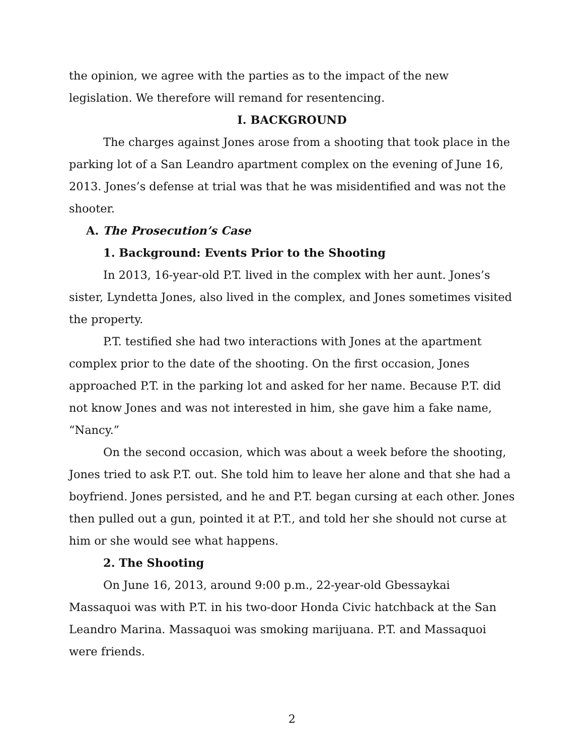the opinion, we agree with the parties as to the impact of the new legislation. We therefore will remand for resentencing.
I. BACKGROUND
The charges against Jones arose from a shooting that took place in the parking lot of a San Leandro apartment complex on the evening of June 16, 2013. Jones’s defense at trial was that he was misidentified and was not the shooter.
A. The Prosecution’s Case
1. Background: Events Prior to the Shooting
In 2013, 16-year-old P.T. lived in the complex with her aunt. Jones’s sister, Lyndetta Jones, also lived in the complex, and Jones sometimes visited the property.
P.T. testified she had two interactions with Jones at the apartment complex prior to the date of the shooting. On the first occasion, Jones approached P.T. in the parking lot and asked for her name. Because P.T. did not know Jones and was not interested in him, she gave him a fake name, “Nancy.”
On the second occasion, which was about a week before the shooting, Jones tried to ask P.T. out. She told him to leave her alone and that she had a boyfriend. Jones persisted, and he and P.T. began cursing at each other. Jones then pulled out a gun, pointed it at P.T., and told her she should not curse at him or she would see what happens.
2. The Shooting
On June 16, 2013, around 9:00 p.m., 22-year-old Gbessaykai Massaquoi was with P.T. in his two-door Honda Civic hatchback at the San Leandro Marina. Massaquoi was smoking marijuana. P.T. and Massaquoi were friends.
2